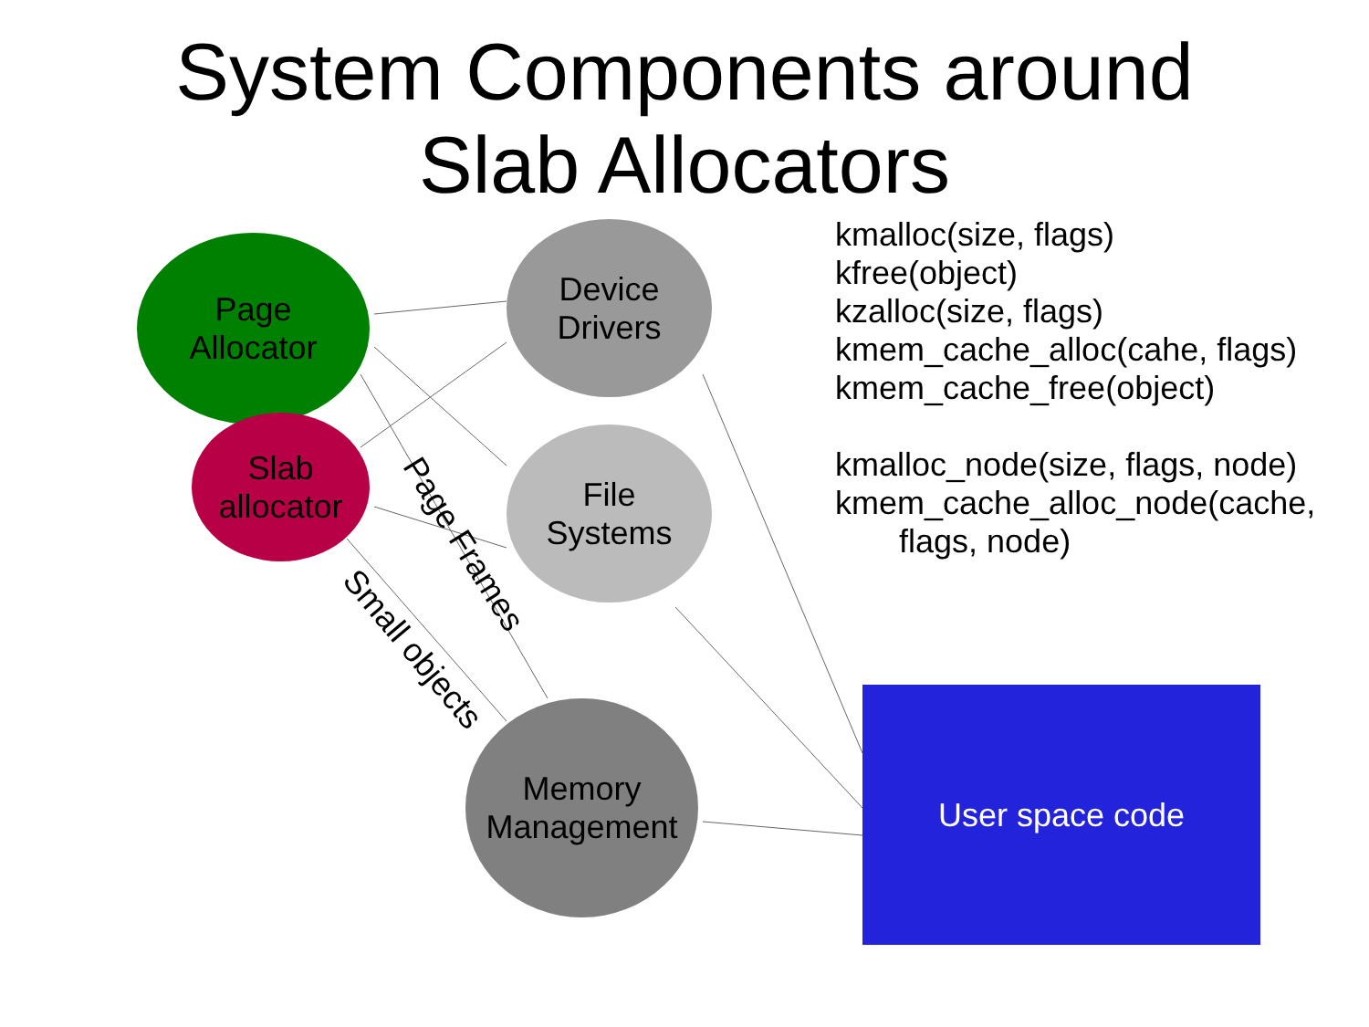System Components around
Slab Allocators
Page
Allocator
Slab
allocator
Device
Drivers
File
Systems
Memory
Management
User space code
Page Frames
Small objects
kmalloc(size, flags)
kfree(object)
kzalloc(size, flags)
kmem_cache_alloc(cahe, flags)
kmem_cache_free(object)
kmalloc_node(size, flags, node)
kmem_cache_alloc_node(cache,
flags, node)